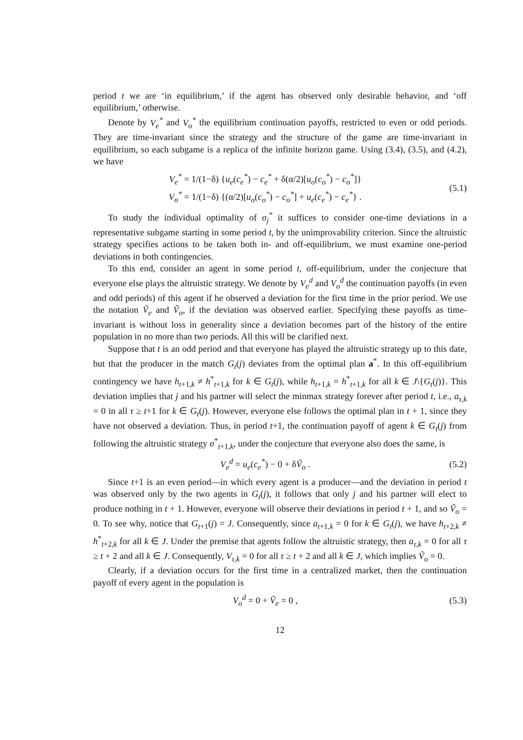period t we are ‘in equilibrium,’ if the agent has observed only desirable behavior, and ‘off equilibrium,’ otherwise.
Denote by V<sub>e</sub><sup>*</sup> and V<sub>o</sub><sup>*</sup> the equilibrium continuation payoffs, restricted to even or odd periods. They are time-invariant since the strategy and the structure of the game are time-invariant in equilibrium, so each subgame is a replica of the infinite horizon game. Using (3.4), (3.5), and (4.2), we have
V<sub>e</sub><sup>*</sup> = 1/(1−δ) {u<sub>e</sub>(c<sub>e</sub><sup>*</sup>) − c<sub>e</sub><sup>*</sup> + δ(α/2)[u<sub>o</sub>(c<sub>o</sub><sup>*</sup>) − c<sub>o</sub><sup>*</sup>]}
V<sub>o</sub><sup>*</sup> = 1/(1−δ) {(α/2)[u<sub>o</sub>(c<sub>o</sub><sup>*</sup>) − c<sub>o</sub><sup>*</sup>] + u<sub>e</sub>(c<sub>e</sub><sup>*</sup>) − c<sub>e</sub><sup>*</sup>} .
(5.1)
To study the individual optimality of σ<sub>j</sub><sup>*</sup> it suffices to consider one-time deviations in a representative subgame starting in some period t, by the unimprovability criterion. Since the altruistic strategy specifies actions to be taken both in- and off-equilibrium, we must examine one-period deviations in both contingencies.
To this end, consider an agent in some period t, off-equilibrium, under the conjecture that everyone else plays the altruistic strategy. We denote by V<sub>e</sub><sup>d</sup> and V<sub>o</sub><sup>d</sup> the continuation payoffs (in even and odd periods) of this agent if he observed a deviation for the first time in the prior period. We use the notation Ṽ<sub>e</sub> and Ṽ<sub>o</sub>, if the deviation was observed earlier. Specifying these payoffs as time-invariant is without loss in generality since a deviation becomes part of the history of the entire population in no more than two periods. All this will be clarified next.
Suppose that t is an odd period and that everyone has played the altruistic strategy up to this date, but that the producer in the match G<sub>t</sub>(j) deviates from the optimal plan a<sup>*</sup>. In this off-equilibrium contingency we have h<sub>t+1,k</sub> ≠ h<sup>*</sup><sub>t+1,k</sub> for k ∈ G<sub>t</sub>(j), while h<sub>t+1,k</sub> = h<sup>*</sup><sub>t+1,k</sub> for all k ∈ J\{G<sub>t</sub>(j)}. This deviation implies that j and his partner will select the minmax strategy forever after period t, i.e., a<sub>τ,k</sub> = 0 in all τ ≥ t+1 for k ∈ G<sub>t</sub>(j). However, everyone else follows the optimal plan in t + 1, since they have not observed a deviation. Thus, in period t+1, the continuation payoff of agent k ∈ G<sub>t</sub>(j) from following the altruistic strategy σ<sup>*</sup><sub>t+1,k</sub>, under the conjecture that everyone also does the same, is
V<sub>e</sub><sup>d</sup> = u<sub>e</sub>(c<sub>e</sub><sup>*</sup>) − 0 + δṼ<sub>o</sub> . (5.2)
Since t+1 is an even period—in which every agent is a producer—and the deviation in period t was observed only by the two agents in G<sub>t</sub>(j), it follows that only j and his partner will elect to produce nothing in t + 1. However, everyone will observe their deviations in period t + 1, and so Ṽ<sub>o</sub> = 0. To see why, notice that G<sub>t+1</sub>(j) = J. Consequently, since a<sub>t+1,k</sub> = 0 for k ∈ G<sub>t</sub>(j), we have h<sub>t+2,k</sub> ≠ h<sup>*</sup><sub>t+2,k</sub> for all k ∈ J. Under the premise that agents follow the altruistic strategy, then a<sub>τ,k</sub> = 0 for all τ ≥ t + 2 and all k ∈ J. Consequently, V<sub>τ,k</sub> = 0 for all τ ≥ t + 2 and all k ∈ J, which implies Ṽ<sub>o</sub> = 0.
Clearly, if a deviation occurs for the first time in a centralized market, then the continuation payoff of every agent in the population is
V<sub>o</sub><sup>d</sup> = 0 + Ṽ<sub>e</sub> = 0 , (5.3)
12